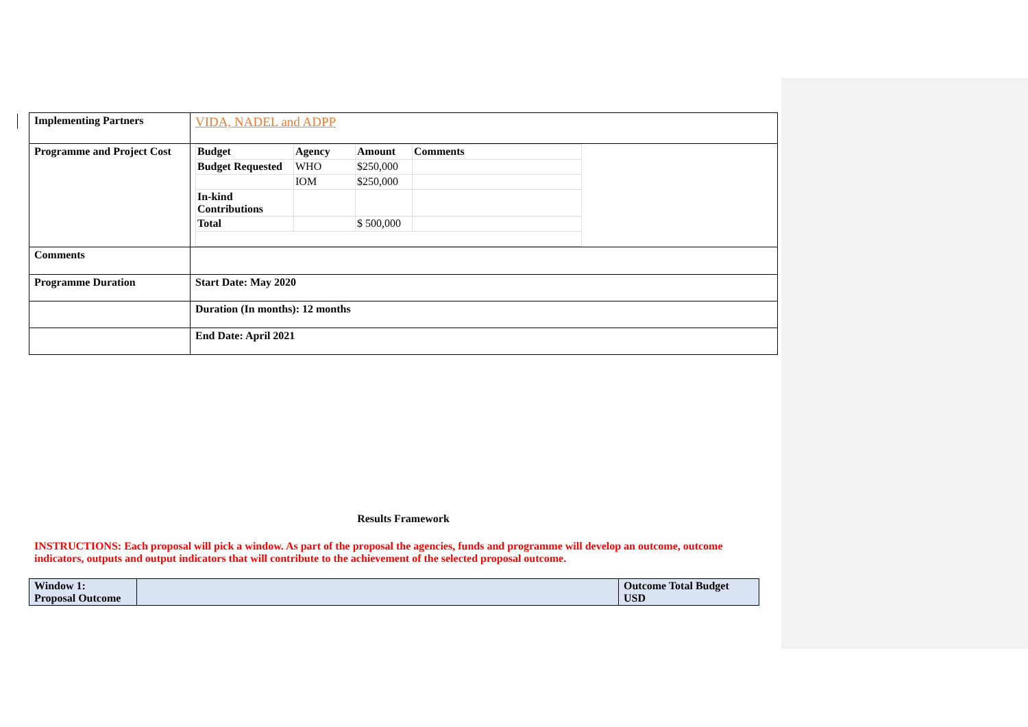| Implementing Partners | VIDA, NADEL and ADPP |
| Programme and Project Cost | / Budget / Agency / Amount / Comments / / Budget Requested / WHO / $250,000 / / / / IOM / $250,000 / / / In-kind Contributions / / / / / Total / / $ 500,000 / / |
| Comments | |
| Programme Duration | Start Date: May 2020 |
| | Duration (In months): 12 months |
| | End Date: April 2021 |
Results Framework
INSTRUCTIONS: Each proposal will pick a window. As part of the proposal the agencies, funds and programme will develop an outcome, outcome indicators, outputs and output indicators that will contribute to the achievement of the selected proposal outcome.
| Window 1: Proposal Outcome | | Outcome Total Budget USD |